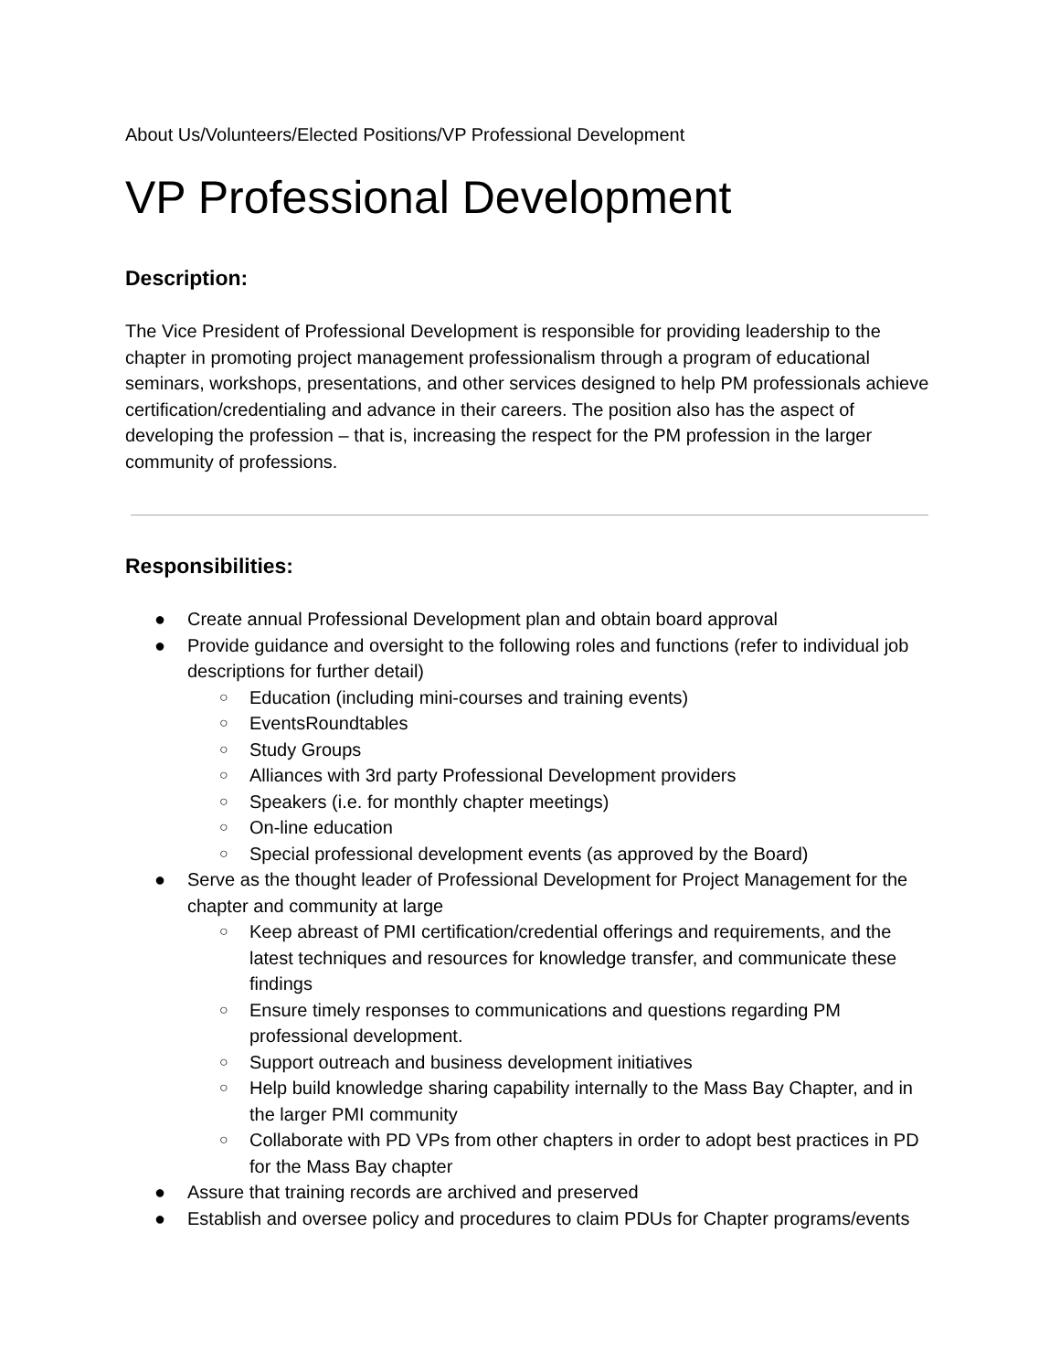About Us/Volunteers/Elected Positions/VP Professional Development
VP Professional Development
Description:
The Vice President of Professional Development is responsible for providing leadership to the chapter in promoting project management professionalism through a program of educational seminars, workshops, presentations, and other services designed to help PM professionals achieve certification/credentialing and advance in their careers. The position also has the aspect of developing the profession – that is, increasing the respect for the PM profession in the larger community of professions.
Responsibilities:
● Create annual Professional Development plan and obtain board approval
● Provide guidance and oversight to the following roles and functions (refer to individual job descriptions for further detail)
○ Education (including mini-courses and training events)
○ EventsRoundtables
○ Study Groups
○ Alliances with 3rd party Professional Development providers
○ Speakers (i.e. for monthly chapter meetings)
○ On-line education
○ Special professional development events (as approved by the Board)
● Serve as the thought leader of Professional Development for Project Management for the chapter and community at large
○ Keep abreast of PMI certification/credential offerings and requirements, and the latest techniques and resources for knowledge transfer, and communicate these findings
○ Ensure timely responses to communications and questions regarding PM professional development.
○ Support outreach and business development initiatives
○ Help build knowledge sharing capability internally to the Mass Bay Chapter, and in the larger PMI community
○ Collaborate with PD VPs from other chapters in order to adopt best practices in PD for the Mass Bay chapter
● Assure that training records are archived and preserved
● Establish and oversee policy and procedures to claim PDUs for Chapter programs/events